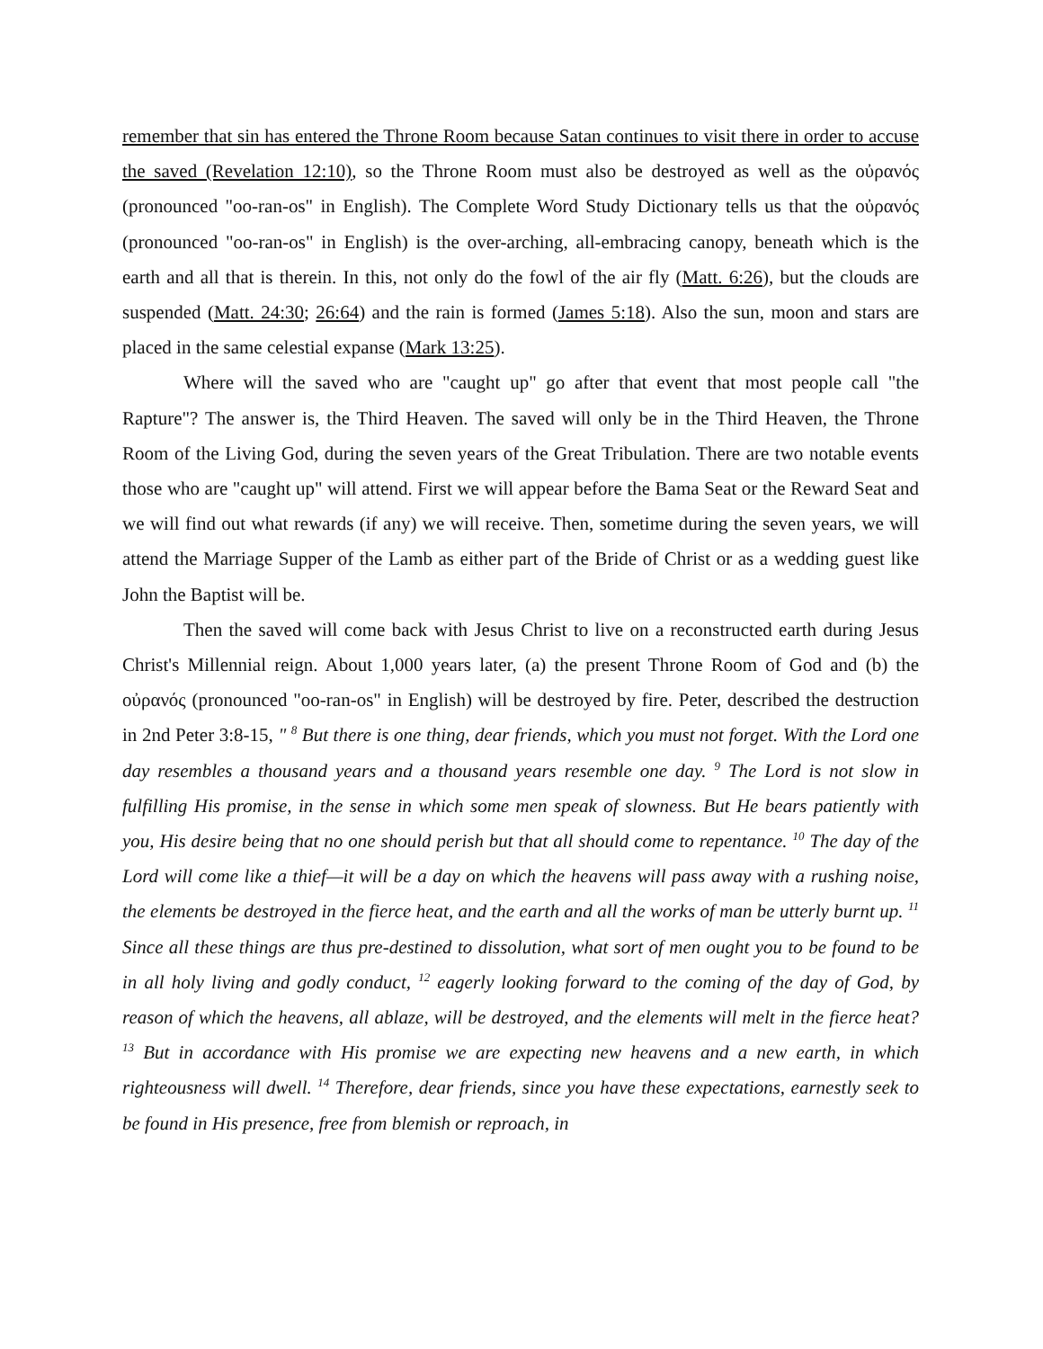remember that sin has entered the Throne Room because Satan continues to visit there in order to accuse the saved (Revelation 12:10), so the Throne Room must also be destroyed as well as the οὐρανός (pronounced "oo-ran-os" in English). The Complete Word Study Dictionary tells us that the οὐρανός (pronounced "oo-ran-os" in English) is the over-arching, all-embracing canopy, beneath which is the earth and all that is therein. In this, not only do the fowl of the air fly (Matt. 6:26), but the clouds are suspended (Matt. 24:30; 26:64) and the rain is formed (James 5:18). Also the sun, moon and stars are placed in the same celestial expanse (Mark 13:25).
Where will the saved who are "caught up" go after that event that most people call "the Rapture"? The answer is, the Third Heaven. The saved will only be in the Third Heaven, the Throne Room of the Living God, during the seven years of the Great Tribulation. There are two notable events those who are "caught up" will attend. First we will appear before the Bama Seat or the Reward Seat and we will find out what rewards (if any) we will receive. Then, sometime during the seven years, we will attend the Marriage Supper of the Lamb as either part of the Bride of Christ or as a wedding guest like John the Baptist will be.
Then the saved will come back with Jesus Christ to live on a reconstructed earth during Jesus Christ's Millennial reign. About 1,000 years later, (a) the present Throne Room of God and (b) the οὐρανός (pronounced "oo-ran-os" in English) will be destroyed by fire. Peter, described the destruction in 2nd Peter 3:8-15, " <sup>8</sup> But there is one thing, dear friends, which you must not forget. With the Lord one day resembles a thousand years and a thousand years resemble one day. <sup>9</sup> The Lord is not slow in fulfilling His promise, in the sense in which some men speak of slowness. But He bears patiently with you, His desire being that no one should perish but that all should come to repentance. <sup>10</sup> The day of the Lord will come like a thief—it will be a day on which the heavens will pass away with a rushing noise, the elements be destroyed in the fierce heat, and the earth and all the works of man be utterly burnt up. <sup>11</sup> Since all these things are thus pre-destined to dissolution, what sort of men ought you to be found to be in all holy living and godly conduct, <sup>12</sup> eagerly looking forward to the coming of the day of God, by reason of which the heavens, all ablaze, will be destroyed, and the elements will melt in the fierce heat? <sup>13</sup> But in accordance with His promise we are expecting new heavens and a new earth, in which righteousness will dwell. <sup>14</sup> Therefore, dear friends, since you have these expectations, earnestly seek to be found in His presence, free from blemish or reproach, in